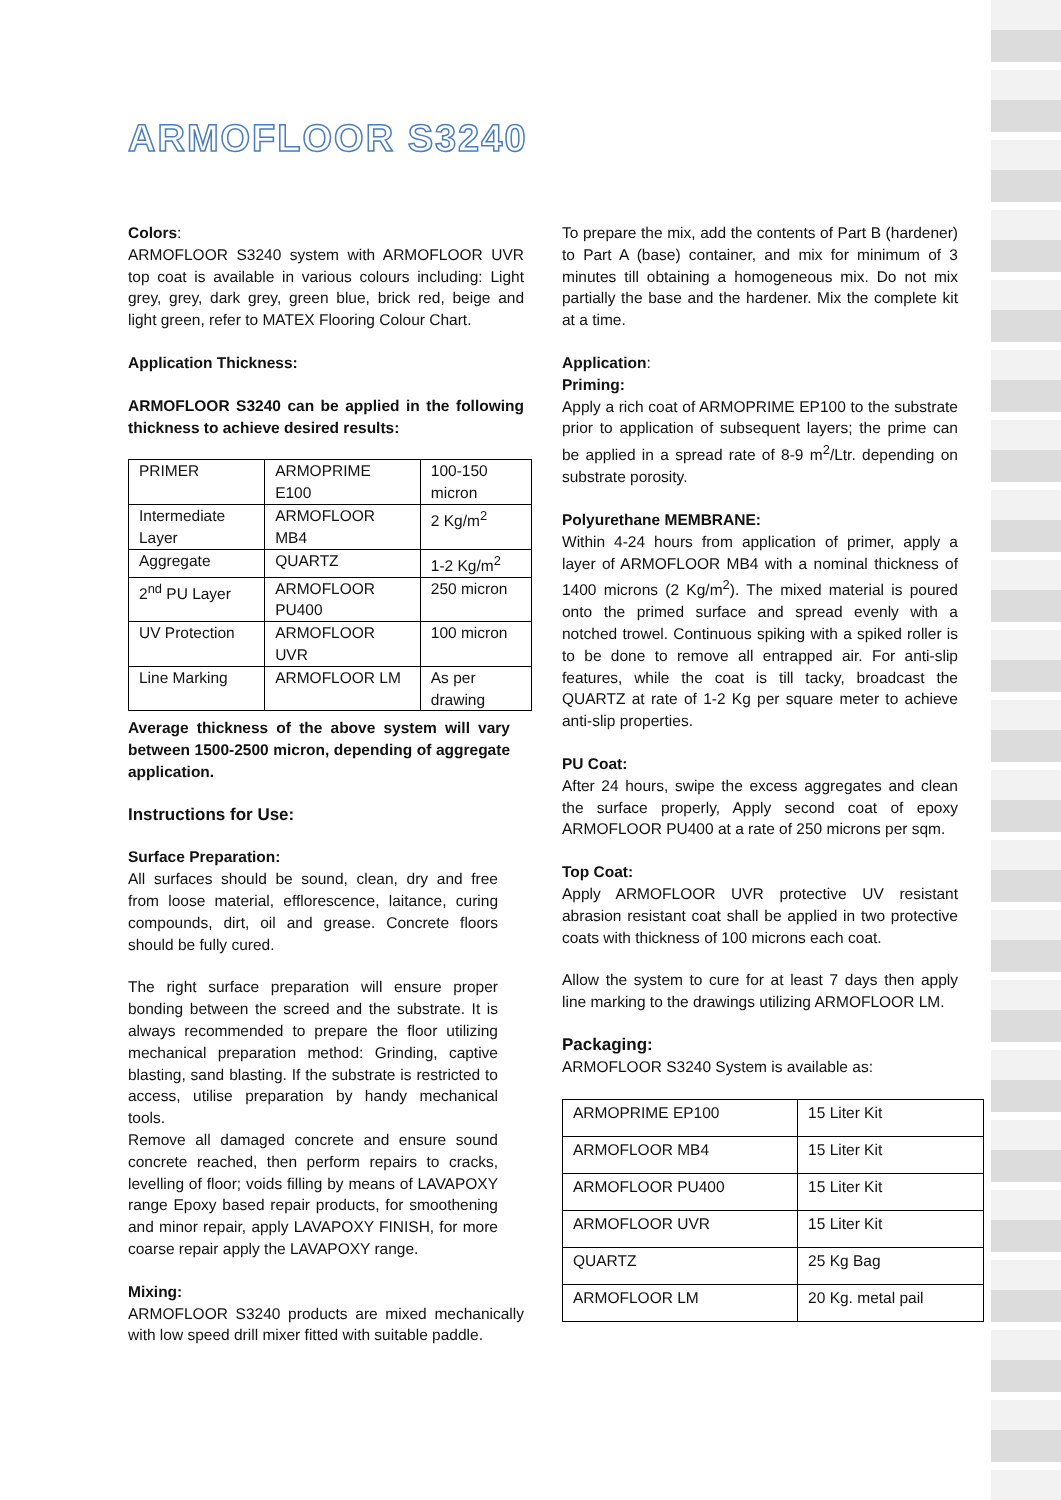ARMOFLOOR S3240
Colors:
ARMOFLOOR S3240 system with ARMOFLOOR UVR top coat is available in various colours including: Light grey, grey, dark grey, green blue, brick red, beige and light green, refer to MATEX Flooring Colour Chart.
Application Thickness:
ARMOFLOOR S3240 can be applied in the following thickness to achieve desired results:
| PRIMER | ARMOPRIME E100 | 100-150 micron |
| Intermediate Layer | ARMOFLOOR MB4 | 2 Kg/m<sup>2</sup> |
| Aggregate | QUARTZ | 1-2 Kg/m<sup>2</sup> |
| 2<sup>nd</sup> PU Layer | ARMOFLOOR PU400 | 250 micron |
| UV Protection | ARMOFLOOR UVR | 100 micron |
| Line Marking | ARMOFLOOR LM | As per drawing |
Average thickness of the above system will vary between 1500-2500 micron, depending of aggregate application.
Instructions for Use:
Surface Preparation:
All surfaces should be sound, clean, dry and free from loose material, efflorescence, laitance, curing compounds, dirt, oil and grease. Concrete floors should be fully cured.
The right surface preparation will ensure proper bonding between the screed and the substrate. It is always recommended to prepare the floor utilizing mechanical preparation method: Grinding, captive blasting, sand blasting. If the substrate is restricted to access, utilise preparation by handy mechanical tools.
Remove all damaged concrete and ensure sound concrete reached, then perform repairs to cracks, levelling of floor; voids filling by means of LAVAPOXY range Epoxy based repair products, for smoothening and minor repair, apply LAVAPOXY FINISH, for more coarse repair apply the LAVAPOXY range.
Mixing:
ARMOFLOOR S3240 products are mixed mechanically with low speed drill mixer fitted with suitable paddle.
To prepare the mix, add the contents of Part B (hardener) to Part A (base) container, and mix for minimum of 3 minutes till obtaining a homogeneous mix. Do not mix partially the base and the hardener. Mix the complete kit at a time.
Application:
Priming:
Apply a rich coat of ARMOPRIME EP100 to the substrate prior to application of subsequent layers; the prime can be applied in a spread rate of 8-9 m<sup>2</sup>/Ltr. depending on substrate porosity.
Polyurethane MEMBRANE:
Within 4-24 hours from application of primer, apply a layer of ARMOFLOOR MB4 with a nominal thickness of 1400 microns (2 Kg/m<sup>2</sup>). The mixed material is poured onto the primed surface and spread evenly with a notched trowel. Continuous spiking with a spiked roller is to be done to remove all entrapped air. For anti-slip features, while the coat is till tacky, broadcast the QUARTZ at rate of 1-2 Kg per square meter to achieve anti-slip properties.
PU Coat:
After 24 hours, swipe the excess aggregates and clean the surface properly, Apply second coat of epoxy ARMOFLOOR PU400 at a rate of 250 microns per sqm.
Top Coat:
Apply ARMOFLOOR UVR protective UV resistant abrasion resistant coat shall be applied in two protective coats with thickness of 100 microns each coat.
Allow the system to cure for at least 7 days then apply line marking to the drawings utilizing ARMOFLOOR LM.
Packaging:
ARMOFLOOR S3240 System is available as:
| ARMOPRIME EP100 | 15 Liter Kit |
| ARMOFLOOR MB4 | 15 Liter Kit |
| ARMOFLOOR PU400 | 15 Liter Kit |
| ARMOFLOOR UVR | 15 Liter Kit |
| QUARTZ | 25 Kg Bag |
| ARMOFLOOR LM | 20 Kg. metal pail |